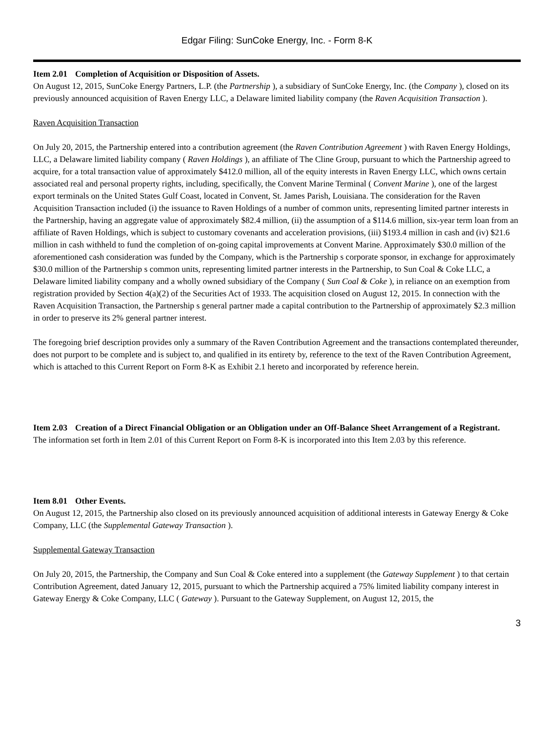Edgar Filing: SunCoke Energy, Inc. - Form 8-K
Item 2.01 Completion of Acquisition or Disposition of Assets.
On August 12, 2015, SunCoke Energy Partners, L.P. (the Partnership ), a subsidiary of SunCoke Energy, Inc. (the Company ), closed on its previously announced acquisition of Raven Energy LLC, a Delaware limited liability company (the Raven Acquisition Transaction ).
Raven Acquisition Transaction
On July 20, 2015, the Partnership entered into a contribution agreement (the Raven Contribution Agreement ) with Raven Energy Holdings, LLC, a Delaware limited liability company ( Raven Holdings ), an affiliate of The Cline Group, pursuant to which the Partnership agreed to acquire, for a total transaction value of approximately $412.0 million, all of the equity interests in Raven Energy LLC, which owns certain associated real and personal property rights, including, specifically, the Convent Marine Terminal ( Convent Marine ), one of the largest export terminals on the United States Gulf Coast, located in Convent, St. James Parish, Louisiana. The consideration for the Raven Acquisition Transaction included (i) the issuance to Raven Holdings of a number of common units, representing limited partner interests in the Partnership, having an aggregate value of approximately $82.4 million, (ii) the assumption of a $114.6 million, six-year term loan from an affiliate of Raven Holdings, which is subject to customary covenants and acceleration provisions, (iii) $193.4 million in cash and (iv) $21.6 million in cash withheld to fund the completion of on-going capital improvements at Convent Marine. Approximately $30.0 million of the aforementioned cash consideration was funded by the Company, which is the Partnership s corporate sponsor, in exchange for approximately $30.0 million of the Partnership s common units, representing limited partner interests in the Partnership, to Sun Coal & Coke LLC, a Delaware limited liability company and a wholly owned subsidiary of the Company ( Sun Coal & Coke ), in reliance on an exemption from registration provided by Section 4(a)(2) of the Securities Act of 1933. The acquisition closed on August 12, 2015. In connection with the Raven Acquisition Transaction, the Partnership s general partner made a capital contribution to the Partnership of approximately $2.3 million in order to preserve its 2% general partner interest.
The foregoing brief description provides only a summary of the Raven Contribution Agreement and the transactions contemplated thereunder, does not purport to be complete and is subject to, and qualified in its entirety by, reference to the text of the Raven Contribution Agreement, which is attached to this Current Report on Form 8-K as Exhibit 2.1 hereto and incorporated by reference herein.
Item 2.03 Creation of a Direct Financial Obligation or an Obligation under an Off-Balance Sheet Arrangement of a Registrant.
The information set forth in Item 2.01 of this Current Report on Form 8-K is incorporated into this Item 2.03 by this reference.
Item 8.01 Other Events.
On August 12, 2015, the Partnership also closed on its previously announced acquisition of additional interests in Gateway Energy & Coke Company, LLC (the Supplemental Gateway Transaction ).
Supplemental Gateway Transaction
On July 20, 2015, the Partnership, the Company and Sun Coal & Coke entered into a supplement (the Gateway Supplement ) to that certain Contribution Agreement, dated January 12, 2015, pursuant to which the Partnership acquired a 75% limited liability company interest in Gateway Energy & Coke Company, LLC ( Gateway ). Pursuant to the Gateway Supplement, on August 12, 2015, the
3